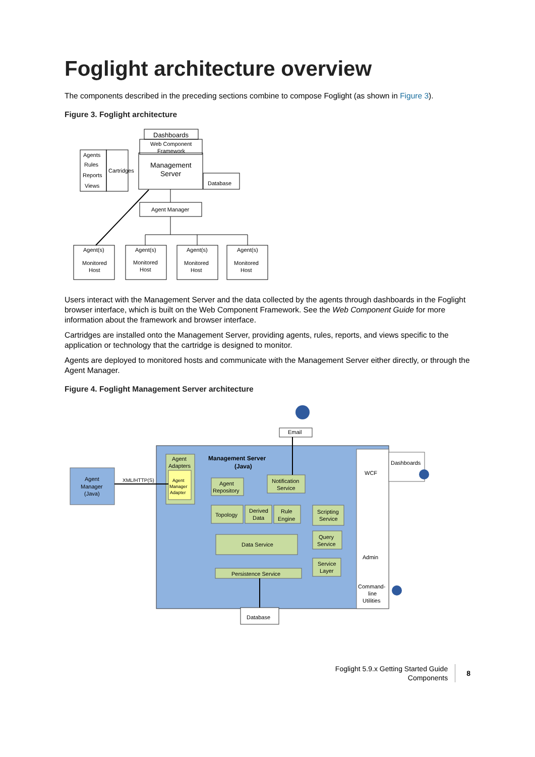Foglight architecture overview
The components described in the preceding sections combine to compose Foglight (as shown in Figure 3).
Figure 3. Foglight architecture
Dashboards
Web Component
Framework
Management
Server
Agents
Rules
Reports
Views
Cartridges
Database
Agent Manager
Agent(s)
Monitored
Host
Agent(s)
Monitored
Host
Agent(s)
Monitored
Host
Agent(s)
Monitored
Host
Users interact with the Management Server and the data collected by the agents through dashboards in the Foglight browser interface, which is built on the Web Component Framework. See the Web Component Guide for more information about the framework and browser interface.
Cartridges are installed onto the Management Server, providing agents, rules, reports, and views specific to the application or technology that the cartridge is designed to monitor.
Agents are deployed to monitored hosts and communicate with the Management Server either directly, or through the Agent Manager.
Figure 4. Foglight Management Server architecture
Email
Management Server
(Java)
Agent
Adapters
Agent
Manager
Adapter
Agent
Manager
(Java)
XML/HTTP(S)
Agent
Repository
Notification
Service
Topology
Derived
Data
Rule
Engine
Scripting
Service
Query
Service
Service
Layer
Data Service
Persistence Service
Database
WCF
Dashboards
Admin
Command-
line
Utilities
Foglight 5.9.x Getting Started Guide
Components
8